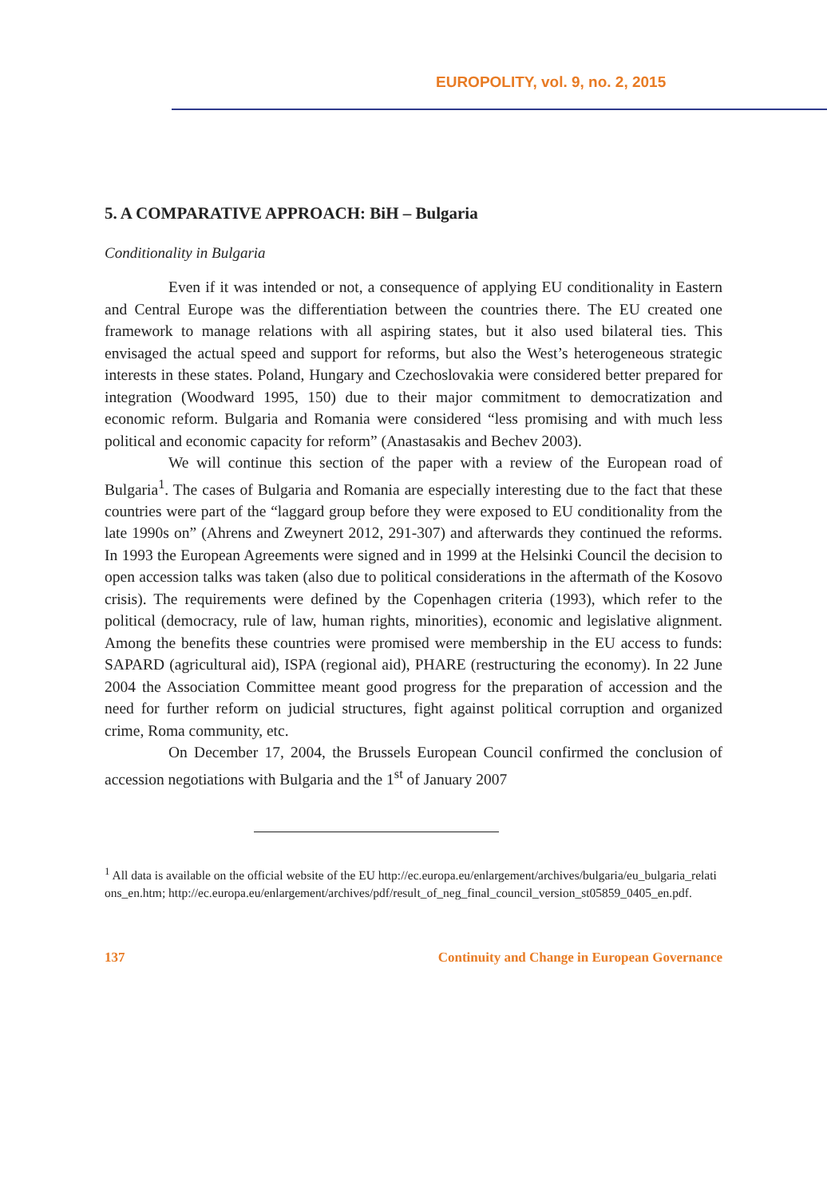EUROPOLITY, vol. 9, no. 2, 2015
5. A COMPARATIVE APPROACH: BiH – Bulgaria
Conditionality in Bulgaria
Even if it was intended or not, a consequence of applying EU conditionality in Eastern and Central Europe was the differentiation between the countries there. The EU created one framework to manage relations with all aspiring states, but it also used bilateral ties. This envisaged the actual speed and support for reforms, but also the West’s heterogeneous strategic interests in these states. Poland, Hungary and Czechoslovakia were considered better prepared for integration (Woodward 1995, 150) due to their major commitment to democratization and economic reform. Bulgaria and Romania were considered “less promising and with much less political and economic capacity for reform” (Anastasakis and Bechev 2003).
We will continue this section of the paper with a review of the European road of Bulgaria<sup>1</sup>. The cases of Bulgaria and Romania are especially interesting due to the fact that these countries were part of the “laggard group before they were exposed to EU conditionality from the late 1990s on” (Ahrens and Zweynert 2012, 291-307) and afterwards they continued the reforms. In 1993 the European Agreements were signed and in 1999 at the Helsinki Council the decision to open accession talks was taken (also due to political considerations in the aftermath of the Kosovo crisis). The requirements were defined by the Copenhagen criteria (1993), which refer to the political (democracy, rule of law, human rights, minorities), economic and legislative alignment. Among the benefits these countries were promised were membership in the EU access to funds: SAPARD (agricultural aid), ISPA (regional aid), PHARE (restructuring the economy). In 22 June 2004 the Association Committee meant good progress for the preparation of accession and the need for further reform on judicial structures, fight against political corruption and organized crime, Roma community, etc.
On December 17, 2004, the Brussels European Council confirmed the conclusion of accession negotiations with Bulgaria and the 1<sup>st</sup> of January 2007
<sup>1</sup> All data is available on the official website of the EU http://ec.europa.eu/enlargement/archives/bulgaria/eu_bulgaria_relations_en.htm; http://ec.europa.eu/enlargement/archives/pdf/result_of_neg_final_council_version_st05859_0405_en.pdf.
137 Continuity and Change in European Governance